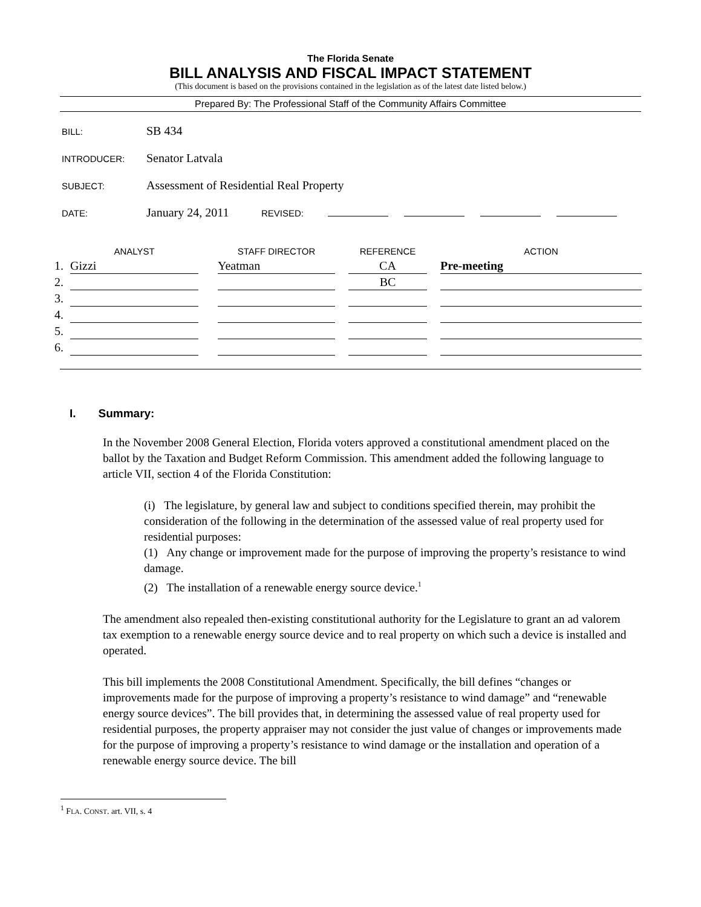The Florida Senate
BILL ANALYSIS AND FISCAL IMPACT STATEMENT
(This document is based on the provisions contained in the legislation as of the latest date listed below.)
Prepared By: The Professional Staff of the Community Affairs Committee
BILL: SB 434
INTRODUCER: Senator Latvala
SUBJECT: Assessment of Residential Real Property
DATE: January 24, 2011 REVISED:
| | ANALYST | | STAFF DIRECTOR | | REFERENCE | | ACTION |
| --- | --- | --- | --- | --- | --- | --- | --- |
| 1. | Gizzi | | Yeatman | | CA | | Pre-meeting |
| 2. | | | | | BC | | |
| 3. | | | | | | | |
| 4. | | | | | | | |
| 5. | | | | | | | |
| 6. | | | | | | | |
I. Summary:
In the November 2008 General Election, Florida voters approved a constitutional amendment placed on the ballot by the Taxation and Budget Reform Commission. This amendment added the following language to article VII, section 4 of the Florida Constitution:
(i) The legislature, by general law and subject to conditions specified therein, may prohibit the consideration of the following in the determination of the assessed value of real property used for residential purposes:
(1) Any change or improvement made for the purpose of improving the property’s resistance to wind damage.
(2) The installation of a renewable energy source device.<sup>1</sup>
The amendment also repealed then-existing constitutional authority for the Legislature to grant an ad valorem tax exemption to a renewable energy source device and to real property on which such a device is installed and operated.
This bill implements the 2008 Constitutional Amendment. Specifically, the bill defines “changes or improvements made for the purpose of improving a property’s resistance to wind damage” and “renewable energy source devices”. The bill provides that, in determining the assessed value of real property used for residential purposes, the property appraiser may not consider the just value of changes or improvements made for the purpose of improving a property’s resistance to wind damage or the installation and operation of a renewable energy source device. The bill
<sup>1</sup> FLA. CONST. art. VII, s. 4